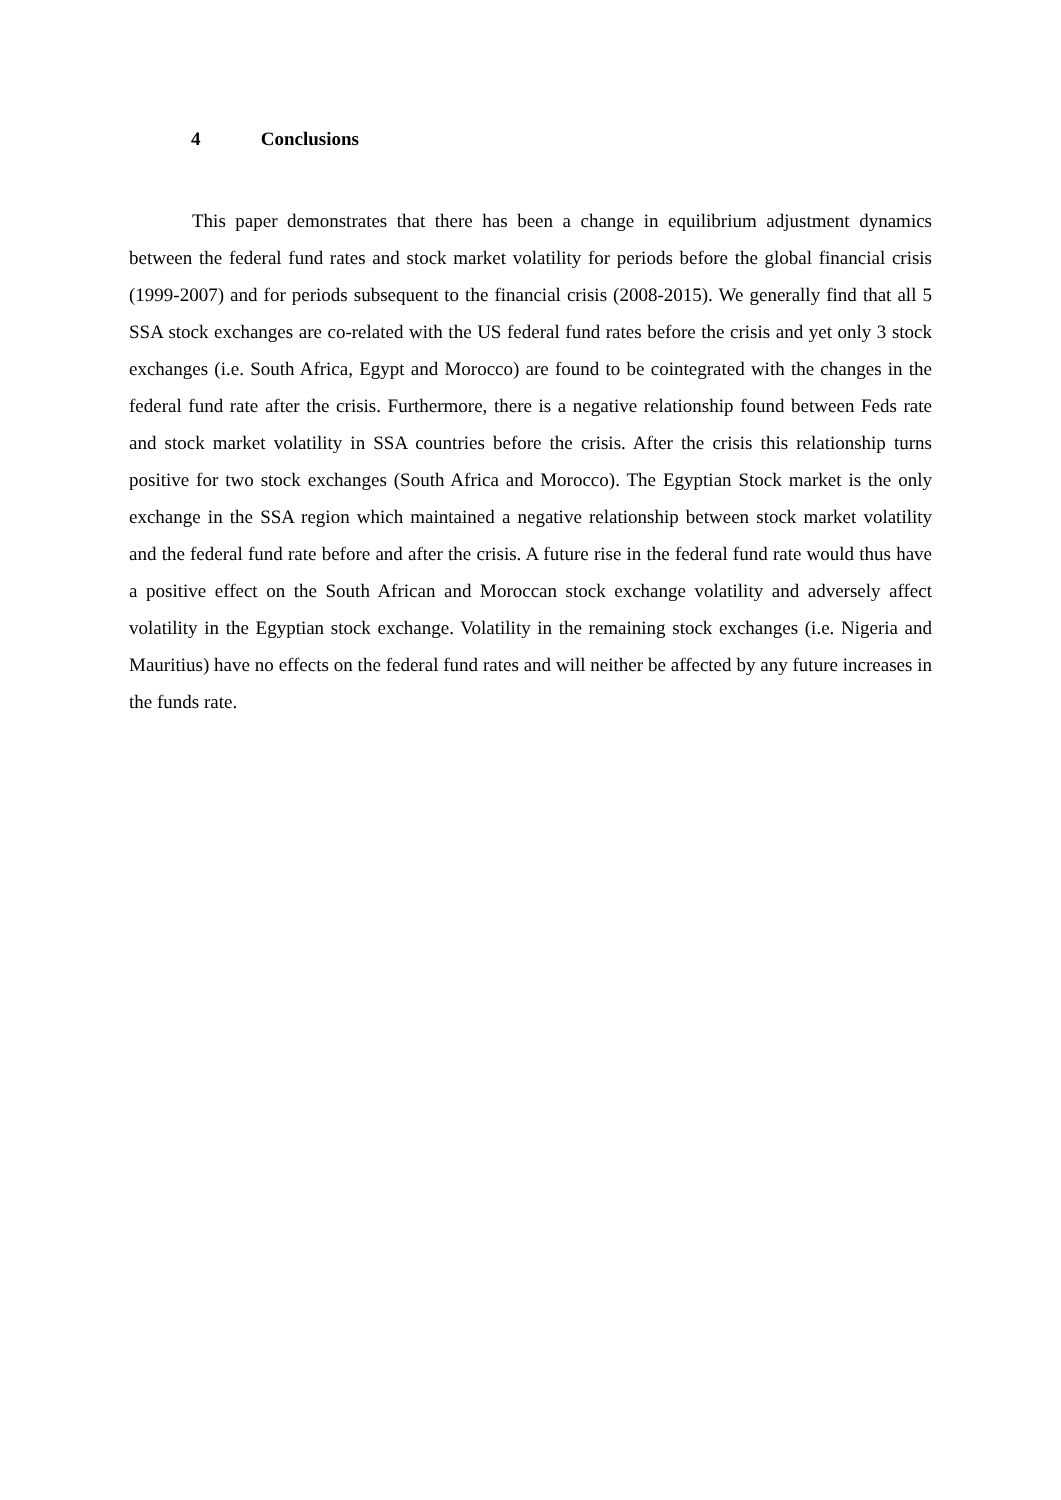4 Conclusions
This paper demonstrates that there has been a change in equilibrium adjustment dynamics between the federal fund rates and stock market volatility for periods before the global financial crisis (1999-2007) and for periods subsequent to the financial crisis (2008-2015). We generally find that all 5 SSA stock exchanges are co-related with the US federal fund rates before the crisis and yet only 3 stock exchanges (i.e. South Africa, Egypt and Morocco) are found to be cointegrated with the changes in the federal fund rate after the crisis. Furthermore, there is a negative relationship found between Feds rate and stock market volatility in SSA countries before the crisis. After the crisis this relationship turns positive for two stock exchanges (South Africa and Morocco). The Egyptian Stock market is the only exchange in the SSA region which maintained a negative relationship between stock market volatility and the federal fund rate before and after the crisis. A future rise in the federal fund rate would thus have a positive effect on the South African and Moroccan stock exchange volatility and adversely affect volatility in the Egyptian stock exchange. Volatility in the remaining stock exchanges (i.e. Nigeria and Mauritius) have no effects on the federal fund rates and will neither be affected by any future increases in the funds rate.